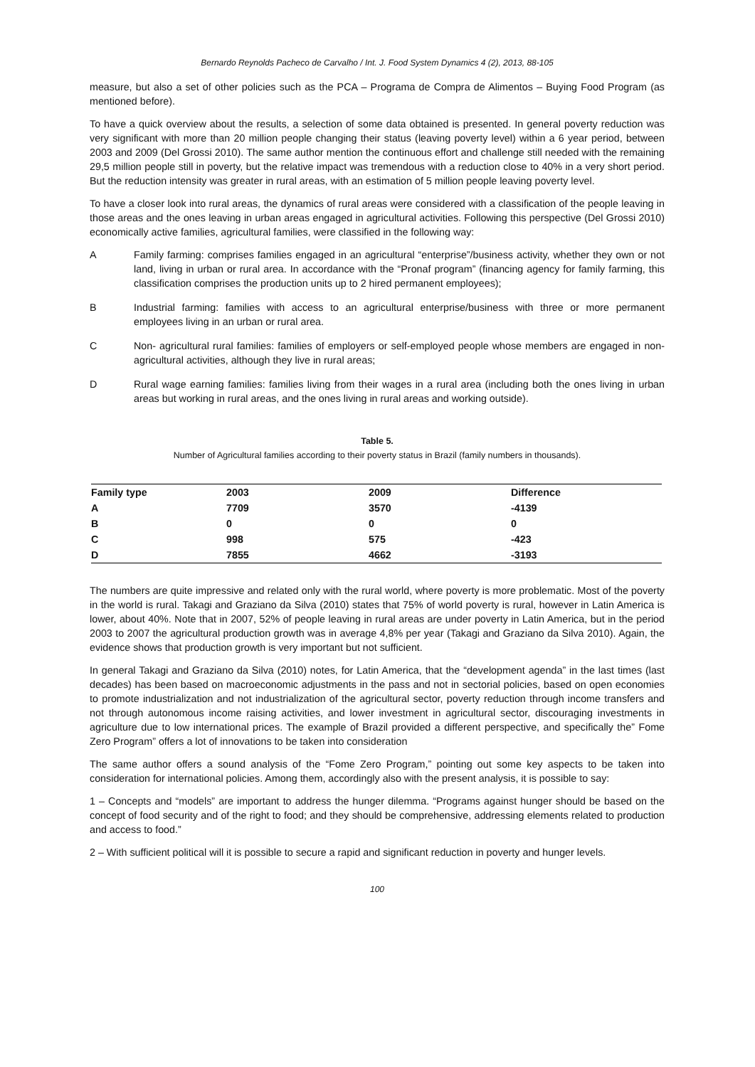Bernardo Reynolds Pacheco de Carvalho / Int. J. Food System Dynamics 4 (2), 2013, 88-105
measure, but also a set of other policies such as the PCA – Programa de Compra de Alimentos – Buying Food Program (as mentioned before).
To have a quick overview about the results, a selection of some data obtained is presented. In general poverty reduction was very significant with more than 20 million people changing their status (leaving poverty level) within a 6 year period, between 2003 and 2009 (Del Grossi 2010). The same author mention the continuous effort and challenge still needed with the remaining 29,5 million people still in poverty, but the relative impact was tremendous with a reduction close to 40% in a very short period. But the reduction intensity was greater in rural areas, with an estimation of 5 million people leaving poverty level.
To have a closer look into rural areas, the dynamics of rural areas were considered with a classification of the people leaving in those areas and the ones leaving in urban areas engaged in agricultural activities. Following this perspective (Del Grossi 2010) economically active families, agricultural families, were classified in the following way:
A Family farming: comprises families engaged in an agricultural “enterprise”/business activity, whether they own or not land, living in urban or rural area. In accordance with the “Pronaf program” (financing agency for family farming, this classification comprises the production units up to 2 hired permanent employees);
B Industrial farming: families with access to an agricultural enterprise/business with three or more permanent employees living in an urban or rural area.
C Non- agricultural rural families: families of employers or self-employed people whose members are engaged in non-agricultural activities, although they live in rural areas;
D Rural wage earning families: families living from their wages in a rural area (including both the ones living in urban areas but working in rural areas, and the ones living in rural areas and working outside).
Table 5.
Number of Agricultural families according to their poverty status in Brazil (family numbers in thousands).
| Family type | 2003 | 2009 | Difference |
| --- | --- | --- | --- |
| A | 7709 | 3570 | -4139 |
| B | 0 | 0 | 0 |
| C | 998 | 575 | -423 |
| D | 7855 | 4662 | -3193 |
The numbers are quite impressive and related only with the rural world, where poverty is more problematic. Most of the poverty in the world is rural. Takagi and Graziano da Silva (2010) states that 75% of world poverty is rural, however in Latin America is lower, about 40%. Note that in 2007, 52% of people leaving in rural areas are under poverty in Latin America, but in the period 2003 to 2007 the agricultural production growth was in average 4,8% per year (Takagi and Graziano da Silva 2010). Again, the evidence shows that production growth is very important but not sufficient.
In general Takagi and Graziano da Silva (2010) notes, for Latin America, that the “development agenda” in the last times (last decades) has been based on macroeconomic adjustments in the pass and not in sectorial policies, based on open economies to promote industrialization and not industrialization of the agricultural sector, poverty reduction through income transfers and not through autonomous income raising activities, and lower investment in agricultural sector, discouraging investments in agriculture due to low international prices. The example of Brazil provided a different perspective, and specifically the” Fome Zero Program” offers a lot of innovations to be taken into consideration
The same author offers a sound analysis of the “Fome Zero Program,” pointing out some key aspects to be taken into consideration for international policies. Among them, accordingly also with the present analysis, it is possible to say:
1 – Concepts and “models” are important to address the hunger dilemma. “Programs against hunger should be based on the concept of food security and of the right to food; and they should be comprehensive, addressing elements related to production and access to food.”
2 – With sufficient political will it is possible to secure a rapid and significant reduction in poverty and hunger levels.
100